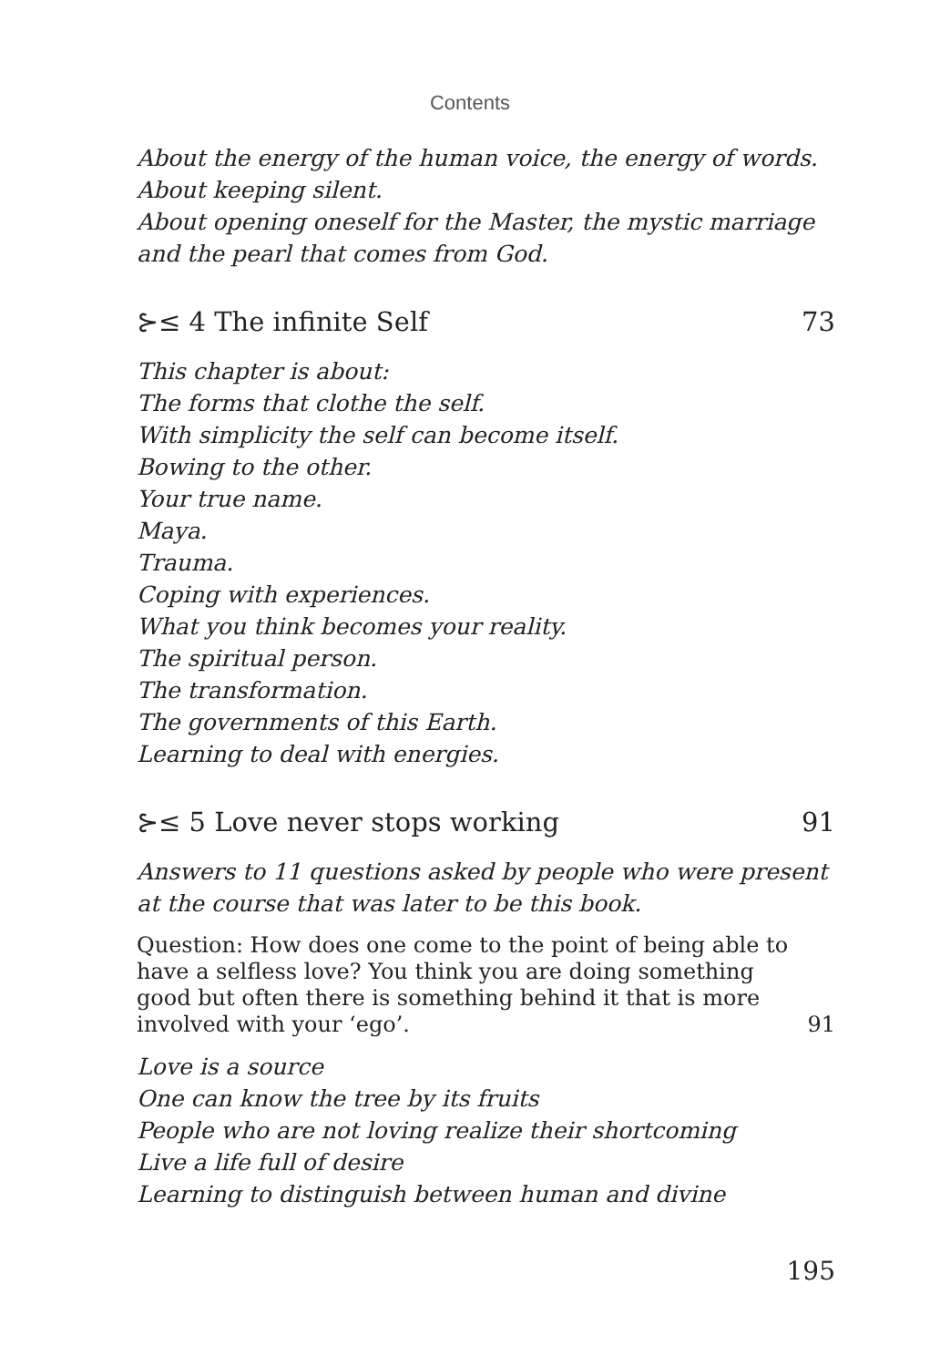Contents
About the energy of the human voice, the energy of words.
About keeping silent.
About opening oneself for the Master, the mystic marriage and the pearl that comes from God.
⊱≤ 4 The infinite Self 73
This chapter is about:
The forms that clothe the self.
With simplicity the self can become itself.
Bowing to the other.
Your true name.
Maya.
Trauma.
Coping with experiences.
What you think becomes your reality.
The spiritual person.
The transformation.
The governments of this Earth.
Learning to deal with energies.
⊱≤ 5 Love never stops working 91
Answers to 11 questions asked by people who were present at the course that was later to be this book.
Question: How does one come to the point of being able to have a selfless love? You think you are doing something good but often there is something behind it that is more involved with your ‘ego’. 91
Love is a source
One can know the tree by its fruits
People who are not loving realize their shortcoming
Live a life full of desire
Learning to distinguish between human and divine
195